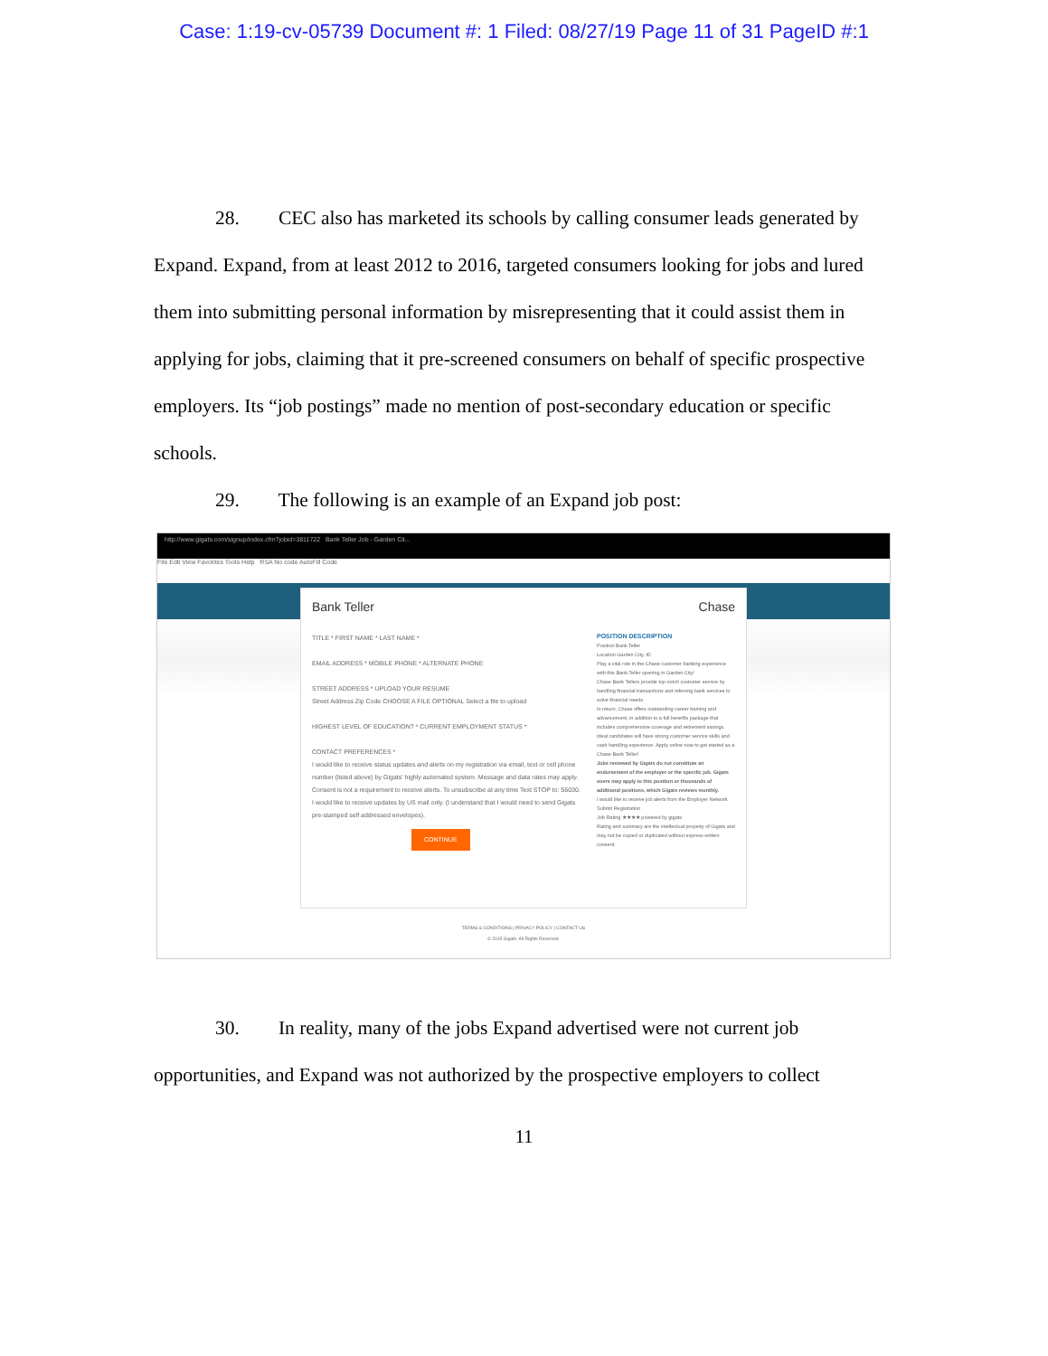Case: 1:19-cv-05739 Document #: 1 Filed: 08/27/19 Page 11 of 31 PageID #:1
28. CEC also has marketed its schools by calling consumer leads generated by Expand. Expand, from at least 2012 to 2016, targeted consumers looking for jobs and lured them into submitting personal information by misrepresenting that it could assist them in applying for jobs, claiming that it pre-screened consumers on behalf of specific prospective employers. Its “job postings” made no mention of post-secondary education or specific schools.
29. The following is an example of an Expand job post:
http://www.gigats.com/signup/index.cfm?jobid=3811722 Bank Teller Job - Garden Cit...
File Edit View Favorites Tools Help RSA No code AutoFill Code
Bank Teller Chase
TITLE * FIRST NAME * LAST NAME *
EMAIL ADDRESS * MOBILE PHONE * ALTERNATE PHONE
STREET ADDRESS * UPLOAD YOUR RESUME
Street Address Zip Code CHOOSE A FILE OPTIONAL Select a file to upload
HIGHEST LEVEL OF EDUCATION? * CURRENT EMPLOYMENT STATUS *
CONTACT PREFERENCES *
I would like to receive status updates and alerts on my registration via email, text or cell phone number (listed above) by Gigats' highly automated system. Message and data rates may apply. Consent is not a requirement to receive alerts. To unsubscribe at any time Text STOP to: 56030.
I would like to receive updates by US mail only. (I understand that I would need to send Gigats pre-stamped self addressed envelopes).
CONTINUE
POSITION DESCRIPTION
Position Bank Teller
Location Garden City, ID
Play a vital role in the Chase customer banking experience with this Bank Teller opening in Garden City!
Chase Bank Tellers provide top notch customer service by handling financial transactions and referring bank services to solve financial needs.
In return, Chase offers outstanding career training and advancement, in addition to a full benefits package that includes comprehensive coverage and retirement savings.
Ideal candidates will have strong customer service skills and cash handling experience. Apply online now to get started as a Chase Bank Teller!
Jobs reviewed by Gigats do not constitute an endorsement of the employer or the specific job. Gigats users may apply to this position or thousands of additional positions, which Gigats reviews monthly.
I would like to receive job alerts from the Employer Network
Submit Registration
Job Rating ★★★★ powered by gigats
Rating and summary are the intellectual property of Gigats and may not be copied or duplicated without express written consent.
TERMS & CONDITIONS | PRIVACY POLICY | CONTACT US
© 2015 Gigats. All Rights Reserved.
30. In reality, many of the jobs Expand advertised were not current job opportunities, and Expand was not authorized by the prospective employers to collect
11